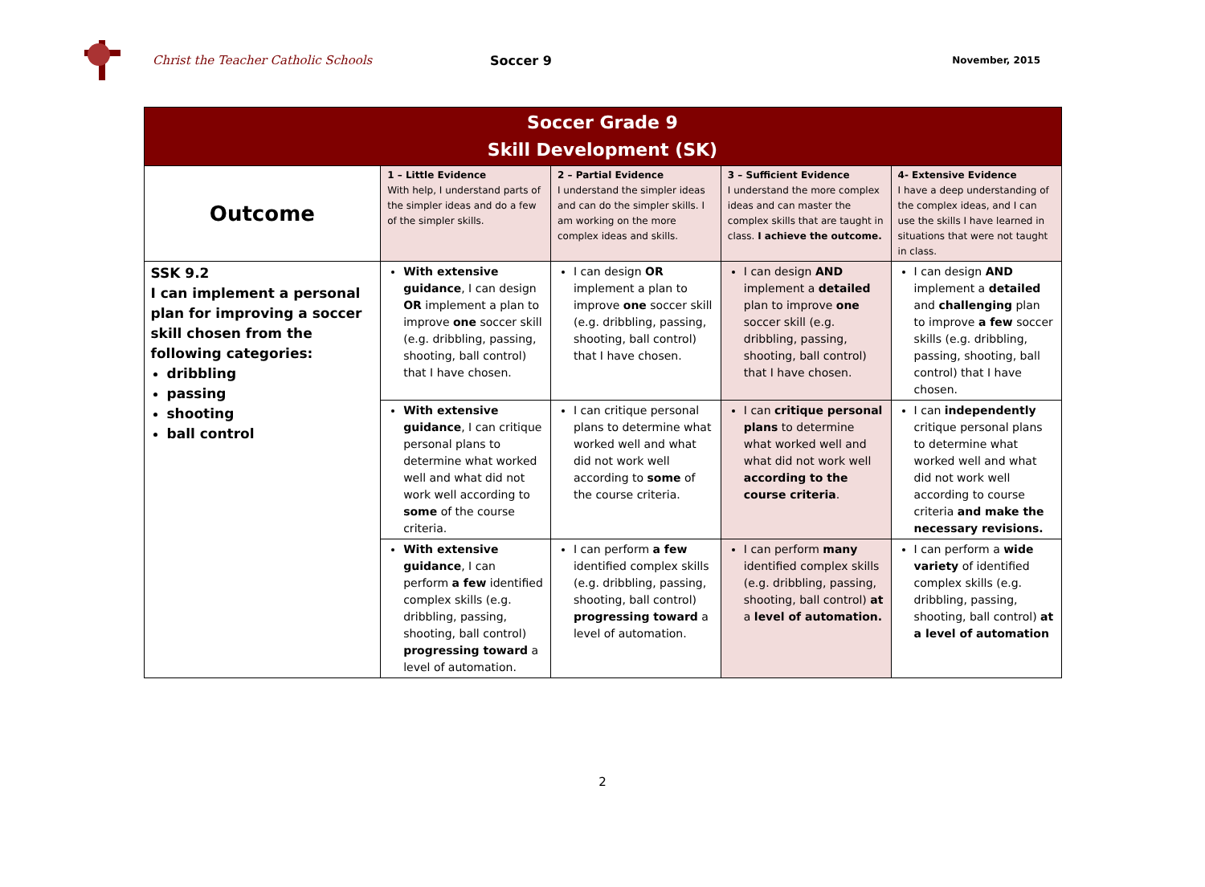Christ the Teacher Catholic Schools Soccer 9
November, 2015
| Soccer Grade 9 Skill Development (SK) | | | | |
| --- | --- | --- | --- | --- |
| Outcome | 1 – Little Evidence With help, I understand parts of the simpler ideas and do a few of the simpler skills. | 2 – Partial Evidence I understand the simpler ideas and can do the simpler skills. I am working on the more complex ideas and skills. | 3 – Sufficient Evidence I understand the more complex ideas and can master the complex skills that are taught in class. I achieve the outcome. | 4- Extensive Evidence I have a deep understanding of the complex ideas, and I can use the skills I have learned in situations that were not taught in class. |
| SSK 9.2 I can implement a personal plan for improving a soccer skill chosen from the following categories: dribbling passing shooting ball control | With extensive guidance , I can design OR implement a plan to improve one soccer skill (e.g. dribbling, passing, shooting, ball control) that I have chosen. | I can design OR implement a plan to improve one soccer skill (e.g. dribbling, passing, shooting, ball control) that I have chosen. | I can design AND implement a detailed plan to improve one soccer skill (e.g. dribbling, passing, shooting, ball control) that I have chosen. | I can design AND implement a detailed and challenging plan to improve a few soccer skills (e.g. dribbling, passing, shooting, ball control) that I have chosen. |
| | With extensive guidance , I can critique personal plans to determine what worked well and what did not work well according to some of the course criteria. | I can critique personal plans to determine what worked well and what did not work well according to some of the course criteria. | I can critique personal plans to determine what worked well and what did not work well according to the course criteria . | I can independently critique personal plans to determine what worked well and what did not work well according to course criteria and make the necessary revisions. |
| | With extensive guidance , I can perform a few identified complex skills (e.g. dribbling, passing, shooting, ball control) progressing toward a level of automation. | I can perform a few identified complex skills (e.g. dribbling, passing, shooting, ball control) progressing toward a level of automation. | I can perform many identified complex skills (e.g. dribbling, passing, shooting, ball control) at a level of automation. | I can perform a wide variety of identified complex skills (e.g. dribbling, passing, shooting, ball control) at a level of automation |
2